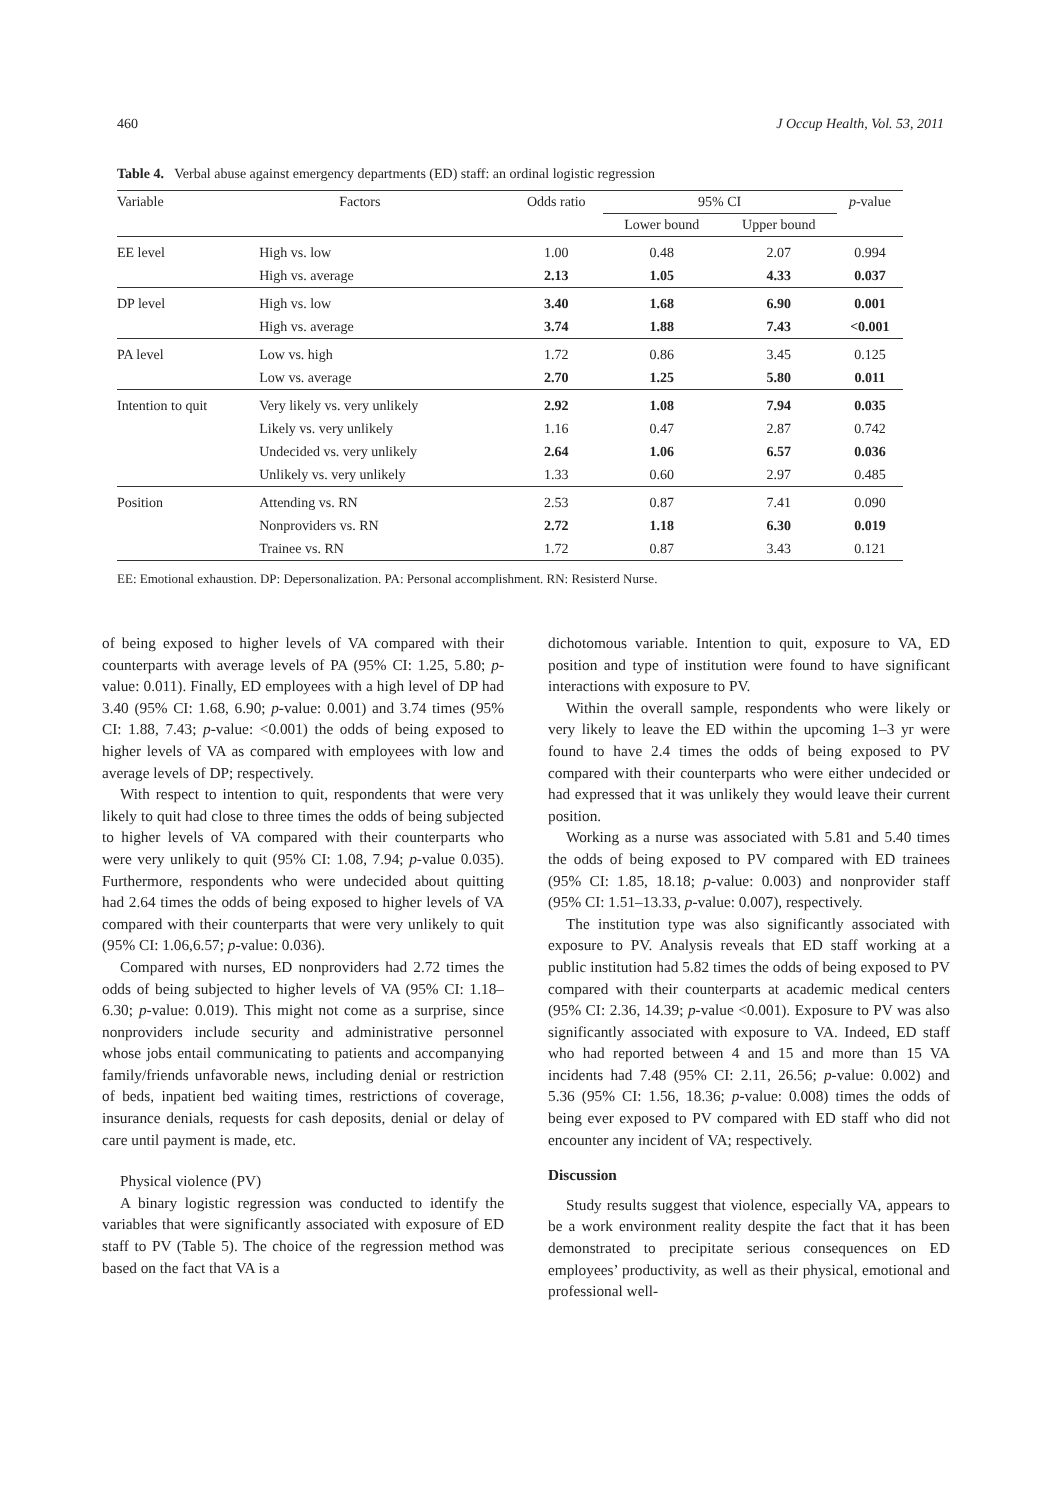460 J Occup Health, Vol. 53, 2011
Table 4. Verbal abuse against emergency departments (ED) staff: an ordinal logistic regression
| Variable | Factors | Odds ratio | 95% CI | | p -value |
| --- | --- | --- | --- | --- | --- |
| | | | Lower bound | Upper bound | |
| EE level | High vs. low | 1.00 | 0.48 | 2.07 | 0.994 |
| | High vs. average | 2.13 | 1.05 | 4.33 | 0.037 |
| DP level | High vs. low | 3.40 | 1.68 | 6.90 | 0.001 |
| | High vs. average | 3.74 | 1.88 | 7.43 | <0.001 |
| PA level | Low vs. high | 1.72 | 0.86 | 3.45 | 0.125 |
| | Low vs. average | 2.70 | 1.25 | 5.80 | 0.011 |
| Intention to quit | Very likely vs. very unlikely | 2.92 | 1.08 | 7.94 | 0.035 |
| | Likely vs. very unlikely | 1.16 | 0.47 | 2.87 | 0.742 |
| | Undecided vs. very unlikely | 2.64 | 1.06 | 6.57 | 0.036 |
| | Unlikely vs. very unlikely | 1.33 | 0.60 | 2.97 | 0.485 |
| Position | Attending vs. RN | 2.53 | 0.87 | 7.41 | 0.090 |
| | Nonproviders vs. RN | 2.72 | 1.18 | 6.30 | 0.019 |
| | Trainee vs. RN | 1.72 | 0.87 | 3.43 | 0.121 |
EE: Emotional exhaustion. DP: Depersonalization. PA: Personal accomplishment. RN: Resisterd Nurse.
of being exposed to higher levels of VA compared with their counterparts with average levels of PA (95% CI: 1.25, 5.80; p-value: 0.011). Finally, ED employees with a high level of DP had 3.40 (95% CI: 1.68, 6.90; p-value: 0.001) and 3.74 times (95% CI: 1.88, 7.43; p-value: <0.001) the odds of being exposed to higher levels of VA as compared with employees with low and average levels of DP; respectively.
With respect to intention to quit, respondents that were very likely to quit had close to three times the odds of being subjected to higher levels of VA compared with their counterparts who were very unlikely to quit (95% CI: 1.08, 7.94; p-value 0.035). Furthermore, respondents who were undecided about quitting had 2.64 times the odds of being exposed to higher levels of VA compared with their counterparts that were very unlikely to quit (95% CI: 1.06,6.57; p-value: 0.036).
Compared with nurses, ED nonproviders had 2.72 times the odds of being subjected to higher levels of VA (95% CI: 1.18–6.30; p-value: 0.019). This might not come as a surprise, since nonproviders include security and administrative personnel whose jobs entail communicating to patients and accompanying family/friends unfavorable news, including denial or restriction of beds, inpatient bed waiting times, restrictions of coverage, insurance denials, requests for cash deposits, denial or delay of care until payment is made, etc.
Physical violence (PV)
A binary logistic regression was conducted to identify the variables that were significantly associated with exposure of ED staff to PV (Table 5). The choice of the regression method was based on the fact that VA is a
dichotomous variable. Intention to quit, exposure to VA, ED position and type of institution were found to have significant interactions with exposure to PV.
Within the overall sample, respondents who were likely or very likely to leave the ED within the upcoming 1–3 yr were found to have 2.4 times the odds of being exposed to PV compared with their counterparts who were either undecided or had expressed that it was unlikely they would leave their current position.
Working as a nurse was associated with 5.81 and 5.40 times the odds of being exposed to PV compared with ED trainees (95% CI: 1.85, 18.18; p-value: 0.003) and nonprovider staff (95% CI: 1.51–13.33, p-value: 0.007), respectively.
The institution type was also significantly associated with exposure to PV. Analysis reveals that ED staff working at a public institution had 5.82 times the odds of being exposed to PV compared with their counterparts at academic medical centers (95% CI: 2.36, 14.39; p-value <0.001). Exposure to PV was also significantly associated with exposure to VA. Indeed, ED staff who had reported between 4 and 15 and more than 15 VA incidents had 7.48 (95% CI: 2.11, 26.56; p-value: 0.002) and 5.36 (95% CI: 1.56, 18.36; p-value: 0.008) times the odds of being ever exposed to PV compared with ED staff who did not encounter any incident of VA; respectively.
Discussion
Study results suggest that violence, especially VA, appears to be a work environment reality despite the fact that it has been demonstrated to precipitate serious consequences on ED employees’ productivity, as well as their physical, emotional and professional well-